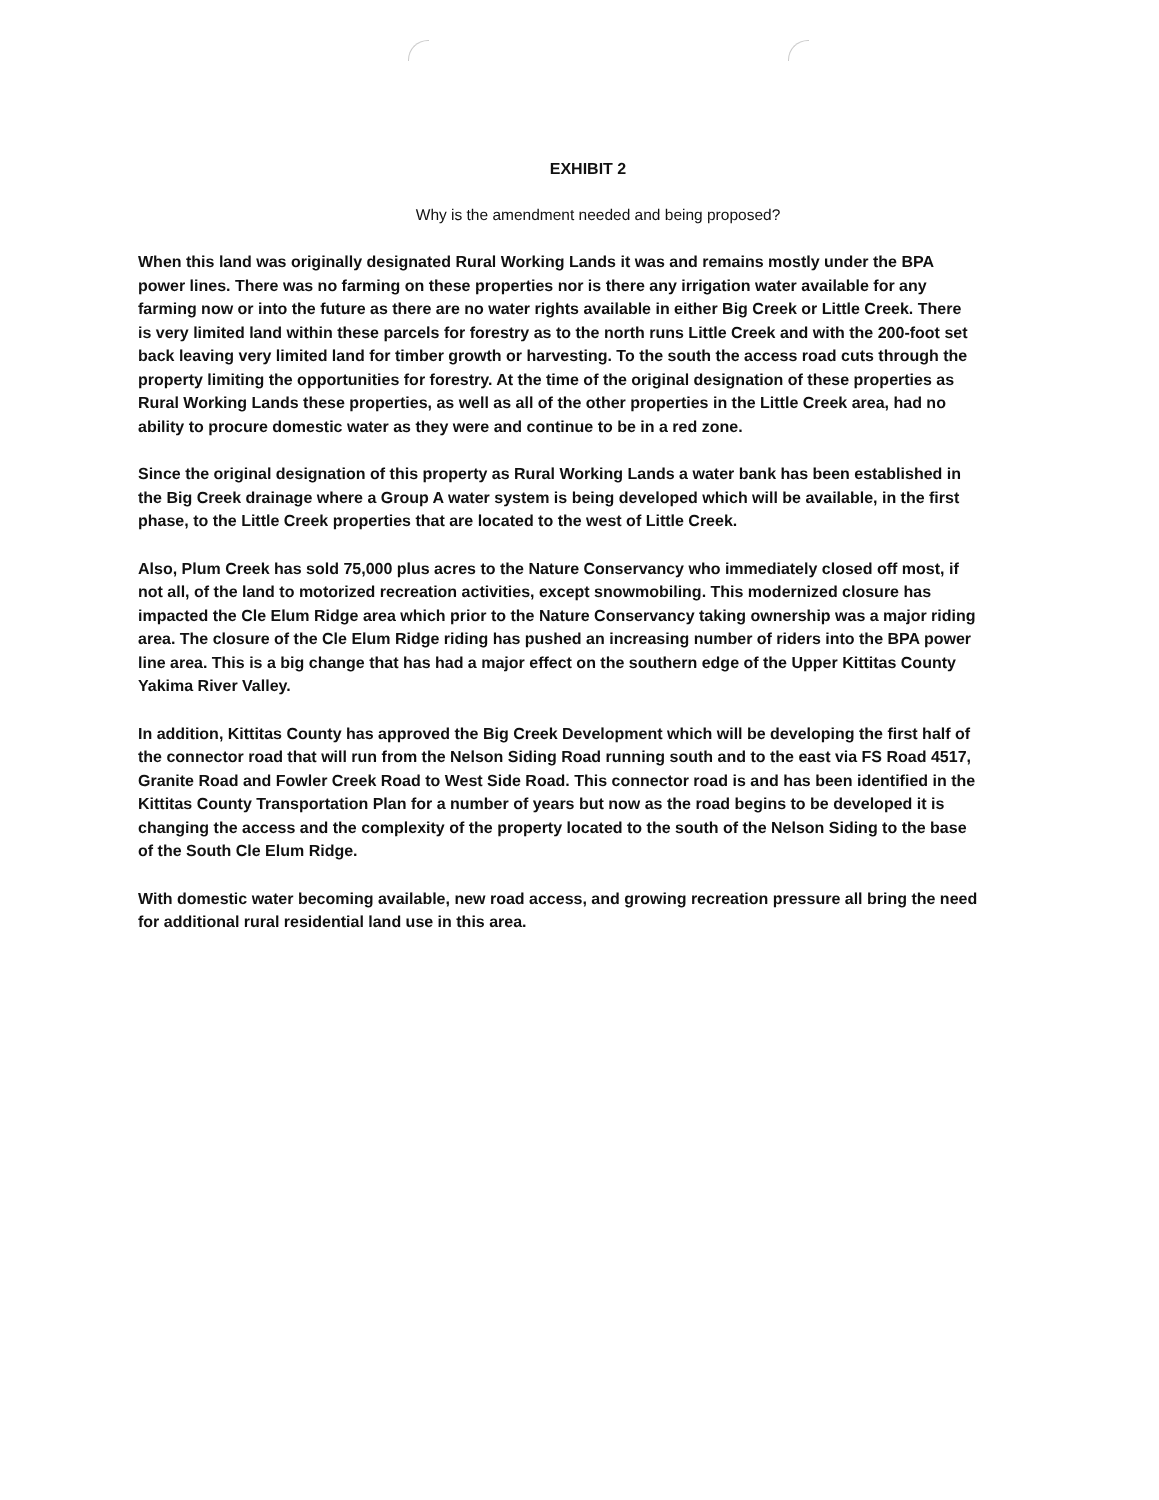EXHIBIT 2
Why is the amendment needed and being proposed?
When this land was originally designated Rural Working Lands it was and remains mostly under the BPA power lines. There was no farming on these properties nor is there any irrigation water available for any farming now or into the future as there are no water rights available in either Big Creek or Little Creek. There is very limited land within these parcels for forestry as to the north runs Little Creek and with the 200-foot set back leaving very limited land for timber growth or harvesting. To the south the access road cuts through the property limiting the opportunities for forestry. At the time of the original designation of these properties as Rural Working Lands these properties, as well as all of the other properties in the Little Creek area, had no ability to procure domestic water as they were and continue to be in a red zone.
Since the original designation of this property as Rural Working Lands a water bank has been established in the Big Creek drainage where a Group A water system is being developed which will be available, in the first phase, to the Little Creek properties that are located to the west of Little Creek.
Also, Plum Creek has sold 75,000 plus acres to the Nature Conservancy who immediately closed off most, if not all, of the land to motorized recreation activities, except snowmobiling. This modernized closure has impacted the Cle Elum Ridge area which prior to the Nature Conservancy taking ownership was a major riding area. The closure of the Cle Elum Ridge riding has pushed an increasing number of riders into the BPA power line area. This is a big change that has had a major effect on the southern edge of the Upper Kittitas County Yakima River Valley.
In addition, Kittitas County has approved the Big Creek Development which will be developing the first half of the connector road that will run from the Nelson Siding Road running south and to the east via FS Road 4517, Granite Road and Fowler Creek Road to West Side Road. This connector road is and has been identified in the Kittitas County Transportation Plan for a number of years but now as the road begins to be developed it is changing the access and the complexity of the property located to the south of the Nelson Siding to the base of the South Cle Elum Ridge.
With domestic water becoming available, new road access, and growing recreation pressure all bring the need for additional rural residential land use in this area.